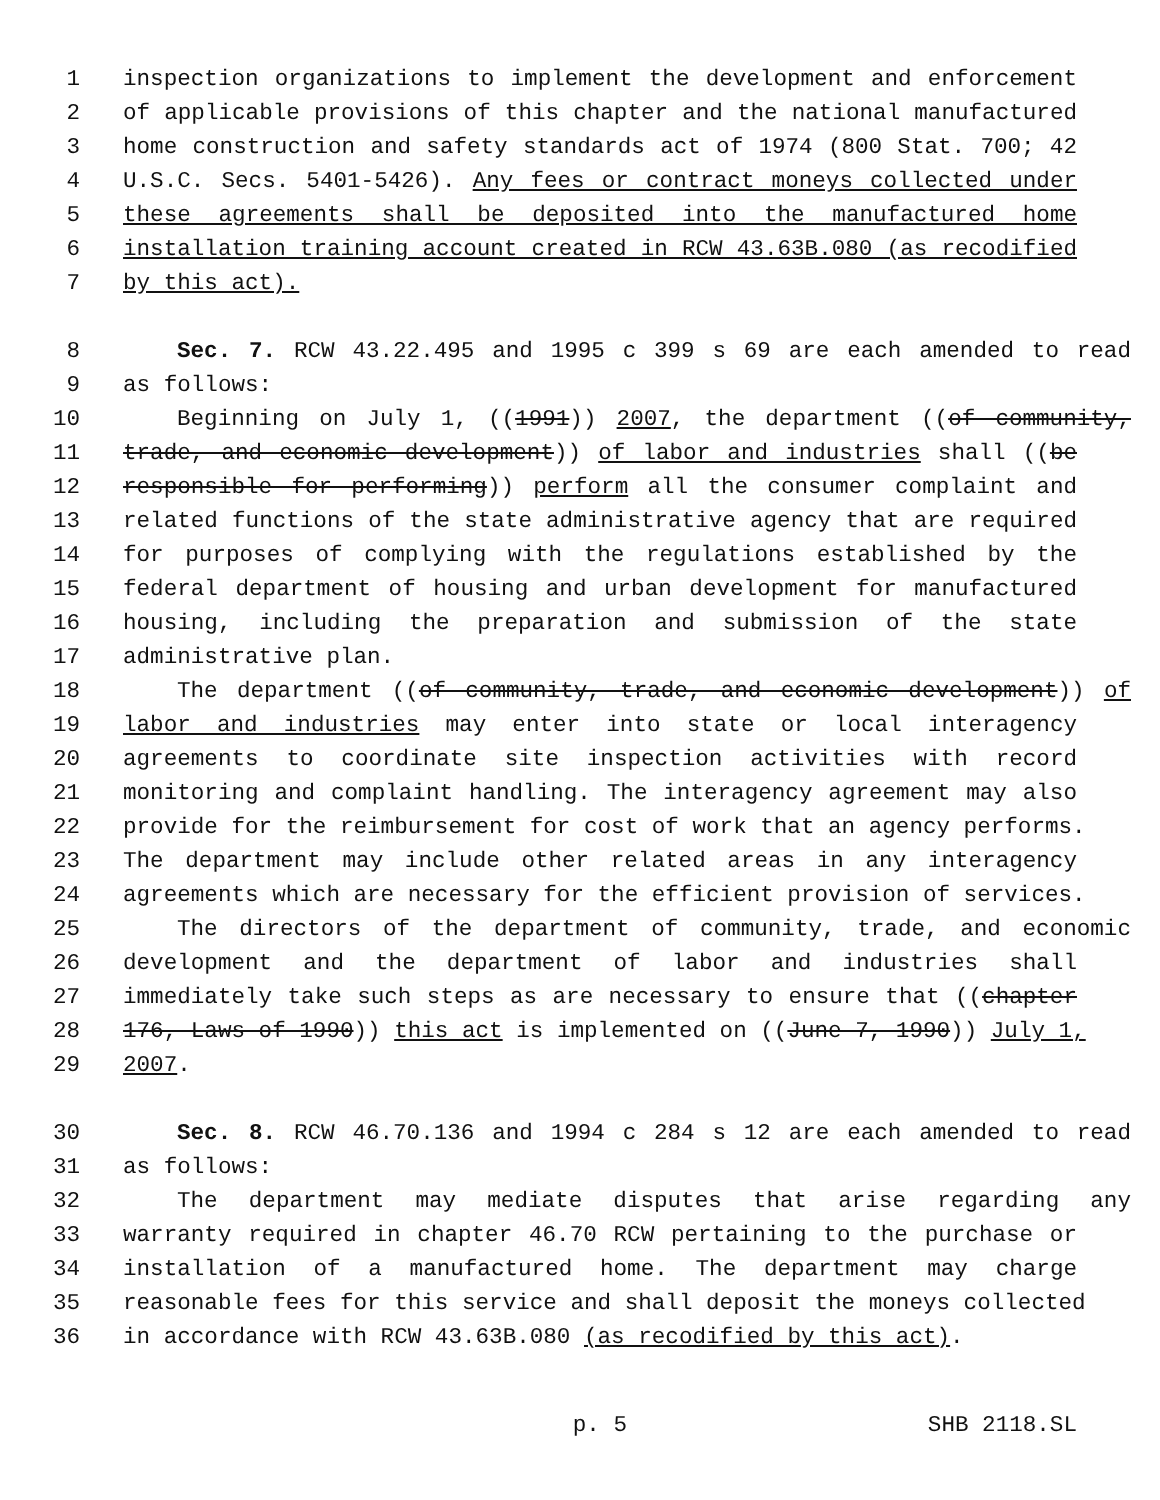1 inspection organizations to implement the development and enforcement
2 of applicable provisions of this chapter and the national manufactured
3 home construction and safety standards act of 1974 (800 Stat. 700; 42
4 U.S.C. Secs. 5401-5426). Any fees or contract moneys collected under
5 these agreements shall be deposited into the manufactured home
6 installation training account created in RCW 43.63B.080 (as recodified
7 by this act).
8 Sec. 7. RCW 43.22.495 and 1995 c 399 s 69 are each amended to read
9 as follows:
10 Beginning on July 1, ((1991)) 2007, the department ((of community,
11 trade, and economic development)) of labor and industries shall ((be
12 responsible for performing)) perform all the consumer complaint and
13 related functions of the state administrative agency that are required
14 for purposes of complying with the regulations established by the
15 federal department of housing and urban development for manufactured
16 housing, including the preparation and submission of the state
17 administrative plan.
18 The department ((of community, trade, and economic development)) of
19 labor and industries may enter into state or local interagency
20 agreements to coordinate site inspection activities with record
21 monitoring and complaint handling. The interagency agreement may also
22 provide for the reimbursement for cost of work that an agency performs.
23 The department may include other related areas in any interagency
24 agreements which are necessary for the efficient provision of services.
25 The directors of the department of community, trade, and economic
26 development and the department of labor and industries shall
27 immediately take such steps as are necessary to ensure that ((chapter
28 176, Laws of 1990)) this act is implemented on ((June 7, 1990)) July 1,
29 2007.
30 Sec. 8. RCW 46.70.136 and 1994 c 284 s 12 are each amended to read
31 as follows:
32 The department may mediate disputes that arise regarding any
33 warranty required in chapter 46.70 RCW pertaining to the purchase or
34 installation of a manufactured home. The department may charge
35 reasonable fees for this service and shall deposit the moneys collected
36 in accordance with RCW 43.63B.080 (as recodified by this act).
p. 5 SHB 2118.SL